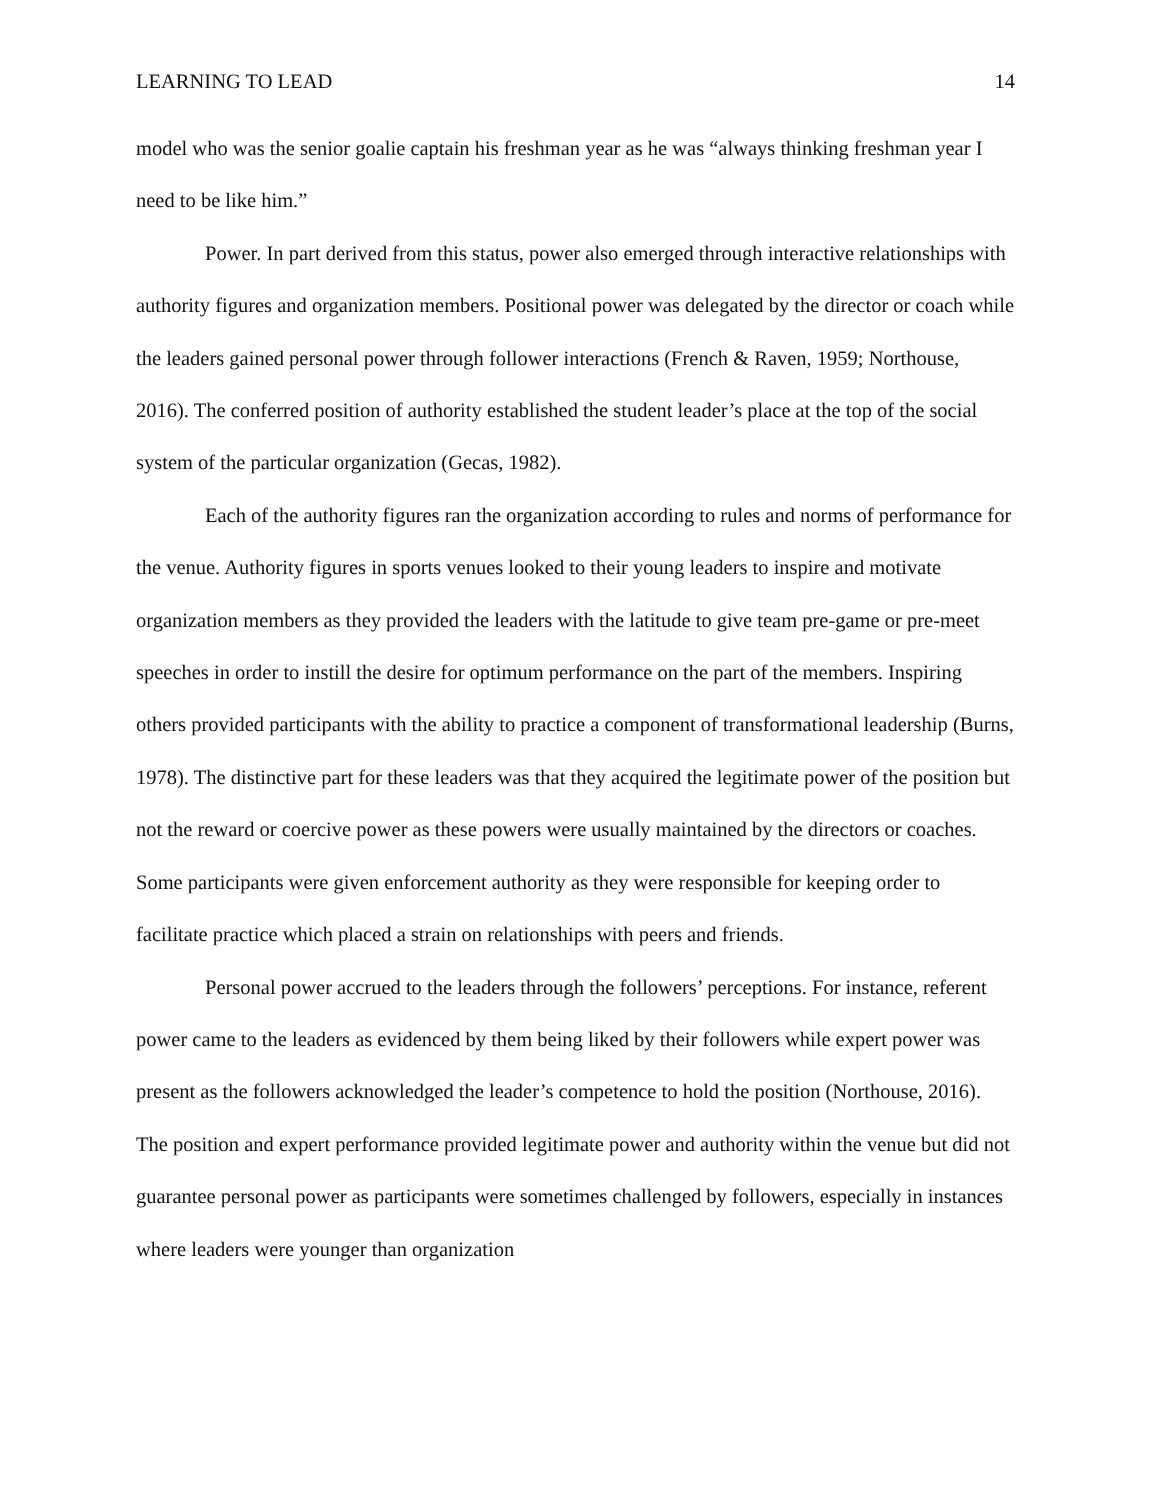LEARNING TO LEAD 14
model who was the senior goalie captain his freshman year as he was “always thinking freshman year I need to be like him.”
Power. In part derived from this status, power also emerged through interactive relationships with authority figures and organization members. Positional power was delegated by the director or coach while the leaders gained personal power through follower interactions (French & Raven, 1959; Northouse, 2016). The conferred position of authority established the student leader’s place at the top of the social system of the particular organization (Gecas, 1982).
Each of the authority figures ran the organization according to rules and norms of performance for the venue. Authority figures in sports venues looked to their young leaders to inspire and motivate organization members as they provided the leaders with the latitude to give team pre-game or pre-meet speeches in order to instill the desire for optimum performance on the part of the members. Inspiring others provided participants with the ability to practice a component of transformational leadership (Burns, 1978). The distinctive part for these leaders was that they acquired the legitimate power of the position but not the reward or coercive power as these powers were usually maintained by the directors or coaches. Some participants were given enforcement authority as they were responsible for keeping order to facilitate practice which placed a strain on relationships with peers and friends.
Personal power accrued to the leaders through the followers’ perceptions. For instance, referent power came to the leaders as evidenced by them being liked by their followers while expert power was present as the followers acknowledged the leader’s competence to hold the position (Northouse, 2016). The position and expert performance provided legitimate power and authority within the venue but did not guarantee personal power as participants were sometimes challenged by followers, especially in instances where leaders were younger than organization